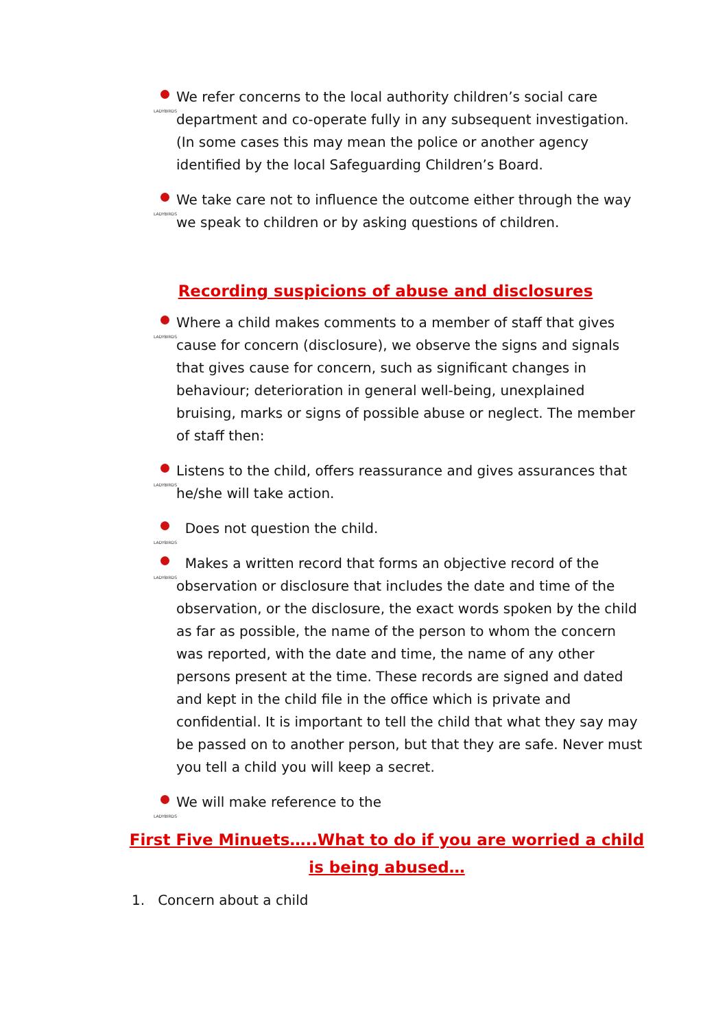LADYBIRDS We refer concerns to the local authority children’s social care department and co-operate fully in any subsequent investigation. (In some cases this may mean the police or another agency identified by the local Safeguarding Children’s Board.
LADYBIRDS We take care not to influence the outcome either through the way we speak to children or by asking questions of children.
Recording suspicions of abuse and disclosures
LADYBIRDS Where a child makes comments to a member of staff that gives cause for concern (disclosure), we observe the signs and signals that gives cause for concern, such as significant changes in behaviour; deterioration in general well-being, unexplained bruising, marks or signs of possible abuse or neglect. The member of staff then:
LADYBIRDS Listens to the child, offers reassurance and gives assurances that he/she will take action.
LADYBIRDS Does not question the child.
LADYBIRDS Makes a written record that forms an objective record of the observation or disclosure that includes the date and time of the observation, or the disclosure, the exact words spoken by the child as far as possible, the name of the person to whom the concern was reported, with the date and time, the name of any other persons present at the time. These records are signed and dated and kept in the child file in the office which is private and confidential. It is important to tell the child that what they say may be passed on to another person, but that they are safe. Never must you tell a child you will keep a secret.
LADYBIRDS We will make reference to the
First Five Minuets…..What to do if you are worried a child
is being abused…
1. Concern about a child